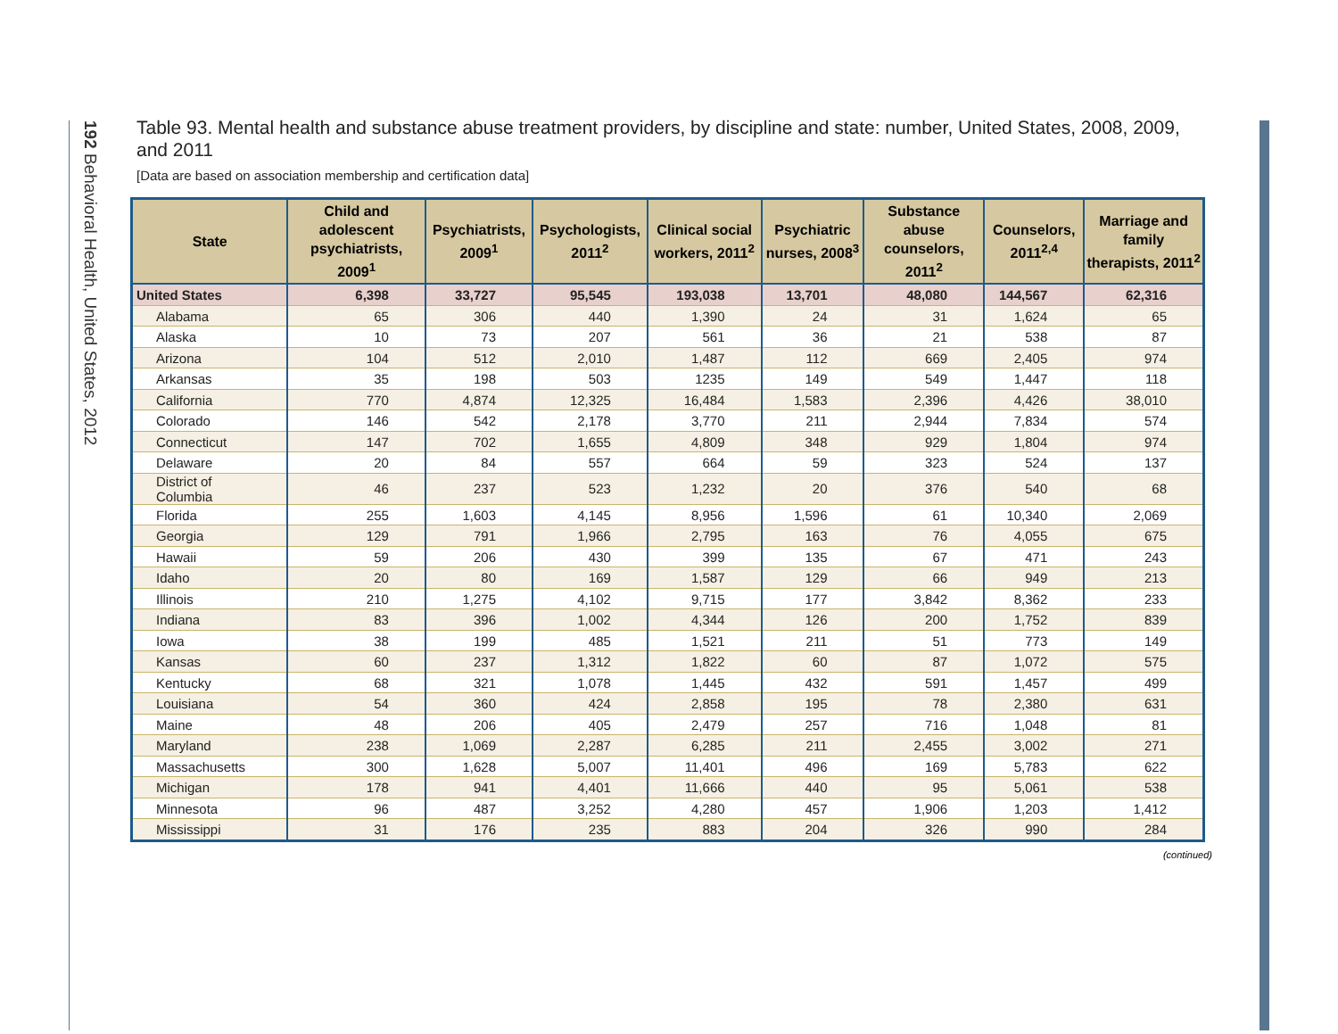192 Behavioral Health, United States, 2012
Table 93. Mental health and substance abuse treatment providers, by discipline and state: number, United States, 2008, 2009, and 2011
[Data are based on association membership and certification data]
| State | Child and adolescent psychiatrists, 2009<sup>1</sup> | Psychiatrists, 2009<sup>1</sup> | Psychologists, 2011<sup>2</sup> | Clinical social workers, 2011<sup>2</sup> | Psychiatric nurses, 2008<sup>3</sup> | Substance abuse counselors, 2011<sup>2</sup> | Counselors, 2011<sup>2,4</sup> | Marriage and family therapists, 2011<sup>2</sup> |
| --- | --- | --- | --- | --- | --- | --- | --- | --- |
| United States | 6,398 | 33,727 | 95,545 | 193,038 | 13,701 | 48,080 | 144,567 | 62,316 |
| Alabama | 65 | 306 | 440 | 1,390 | 24 | 31 | 1,624 | 65 |
| Alaska | 10 | 73 | 207 | 561 | 36 | 21 | 538 | 87 |
| Arizona | 104 | 512 | 2,010 | 1,487 | 112 | 669 | 2,405 | 974 |
| Arkansas | 35 | 198 | 503 | 1235 | 149 | 549 | 1,447 | 118 |
| California | 770 | 4,874 | 12,325 | 16,484 | 1,583 | 2,396 | 4,426 | 38,010 |
| Colorado | 146 | 542 | 2,178 | 3,770 | 211 | 2,944 | 7,834 | 574 |
| Connecticut | 147 | 702 | 1,655 | 4,809 | 348 | 929 | 1,804 | 974 |
| Delaware | 20 | 84 | 557 | 664 | 59 | 323 | 524 | 137 |
| District of Columbia | 46 | 237 | 523 | 1,232 | 20 | 376 | 540 | 68 |
| Florida | 255 | 1,603 | 4,145 | 8,956 | 1,596 | 61 | 10,340 | 2,069 |
| Georgia | 129 | 791 | 1,966 | 2,795 | 163 | 76 | 4,055 | 675 |
| Hawaii | 59 | 206 | 430 | 399 | 135 | 67 | 471 | 243 |
| Idaho | 20 | 80 | 169 | 1,587 | 129 | 66 | 949 | 213 |
| Illinois | 210 | 1,275 | 4,102 | 9,715 | 177 | 3,842 | 8,362 | 233 |
| Indiana | 83 | 396 | 1,002 | 4,344 | 126 | 200 | 1,752 | 839 |
| Iowa | 38 | 199 | 485 | 1,521 | 211 | 51 | 773 | 149 |
| Kansas | 60 | 237 | 1,312 | 1,822 | 60 | 87 | 1,072 | 575 |
| Kentucky | 68 | 321 | 1,078 | 1,445 | 432 | 591 | 1,457 | 499 |
| Louisiana | 54 | 360 | 424 | 2,858 | 195 | 78 | 2,380 | 631 |
| Maine | 48 | 206 | 405 | 2,479 | 257 | 716 | 1,048 | 81 |
| Maryland | 238 | 1,069 | 2,287 | 6,285 | 211 | 2,455 | 3,002 | 271 |
| Massachusetts | 300 | 1,628 | 5,007 | 11,401 | 496 | 169 | 5,783 | 622 |
| Michigan | 178 | 941 | 4,401 | 11,666 | 440 | 95 | 5,061 | 538 |
| Minnesota | 96 | 487 | 3,252 | 4,280 | 457 | 1,906 | 1,203 | 1,412 |
| Mississippi | 31 | 176 | 235 | 883 | 204 | 326 | 990 | 284 |
(continued)